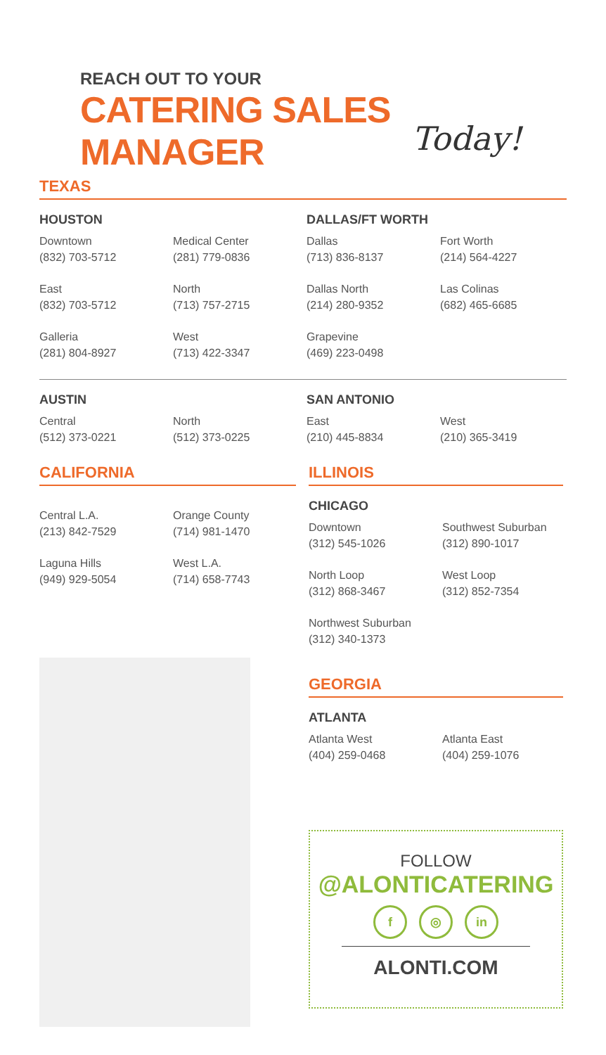REACH OUT TO YOUR
CATERING SALES MANAGER
Today!
TEXAS
HOUSTON
Downtown
(832) 703-5712
Medical Center
(281) 779-0836
East
(832) 703-5712
North
(713) 757-2715
Galleria
(281) 804-8927
West
(713) 422-3347
DALLAS/FT WORTH
Dallas
(713) 836-8137
Fort Worth
(214) 564-4227
Dallas North
(214) 280-9352
Las Colinas
(682) 465-6685
Grapevine
(469) 223-0498
AUSTIN
Central
(512) 373-0221
North
(512) 373-0225
SAN ANTONIO
East
(210) 445-8834
West
(210) 365-3419
CALIFORNIA
Central L.A.
(213) 842-7529
Orange County
(714) 981-1470
Laguna Hills
(949) 929-5054
West L.A.
(714) 658-7743
ILLINOIS
CHICAGO
Downtown
(312) 545-1026
Southwest Suburban
(312) 890-1017
North Loop
(312) 868-3467
West Loop
(312) 852-7354
Northwest Suburban
(312) 340-1373
GEORGIA
ATLANTA
Atlanta West
(404) 259-0468
Atlanta East
(404) 259-1076
FOLLOW
@ALONTICATERING
f ◎ in
ALONTI.COM